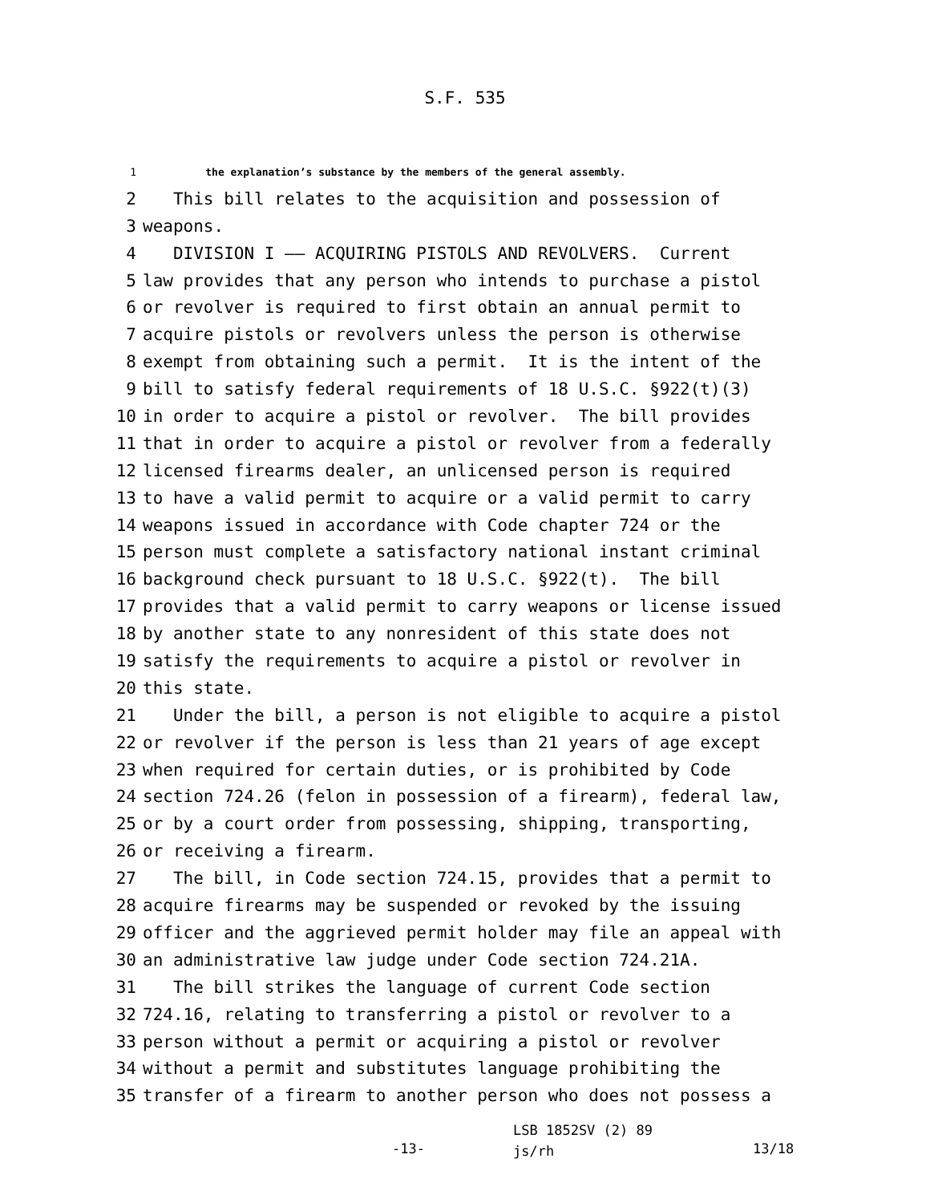S.F. 535
1 the explanation’s substance by the members of the general assembly.
2 This bill relates to the acquisition and possession of
3 weapons.
4 DIVISION I —— ACQUIRING PISTOLS AND REVOLVERS. Current
5 law provides that any person who intends to purchase a pistol
6 or revolver is required to first obtain an annual permit to
7 acquire pistols or revolvers unless the person is otherwise
8 exempt from obtaining such a permit. It is the intent of the
9 bill to satisfy federal requirements of 18 U.S.C. §922(t)(3)
10 in order to acquire a pistol or revolver. The bill provides
11 that in order to acquire a pistol or revolver from a federally
12 licensed firearms dealer, an unlicensed person is required
13 to have a valid permit to acquire or a valid permit to carry
14 weapons issued in accordance with Code chapter 724 or the
15 person must complete a satisfactory national instant criminal
16 background check pursuant to 18 U.S.C. §922(t). The bill
17 provides that a valid permit to carry weapons or license issued
18 by another state to any nonresident of this state does not
19 satisfy the requirements to acquire a pistol or revolver in
20 this state.
21 Under the bill, a person is not eligible to acquire a pistol
22 or revolver if the person is less than 21 years of age except
23 when required for certain duties, or is prohibited by Code
24 section 724.26 (felon in possession of a firearm), federal law,
25 or by a court order from possessing, shipping, transporting,
26 or receiving a firearm.
27 The bill, in Code section 724.15, provides that a permit to
28 acquire firearms may be suspended or revoked by the issuing
29 officer and the aggrieved permit holder may file an appeal with
30 an administrative law judge under Code section 724.21A.
31 The bill strikes the language of current Code section
32 724.16, relating to transferring a pistol or revolver to a
33 person without a permit or acquiring a pistol or revolver
34 without a permit and substitutes language prohibiting the
35 transfer of a firearm to another person who does not possess a
-13-
LSB 1852SV (2) 89
js/rh
13/18